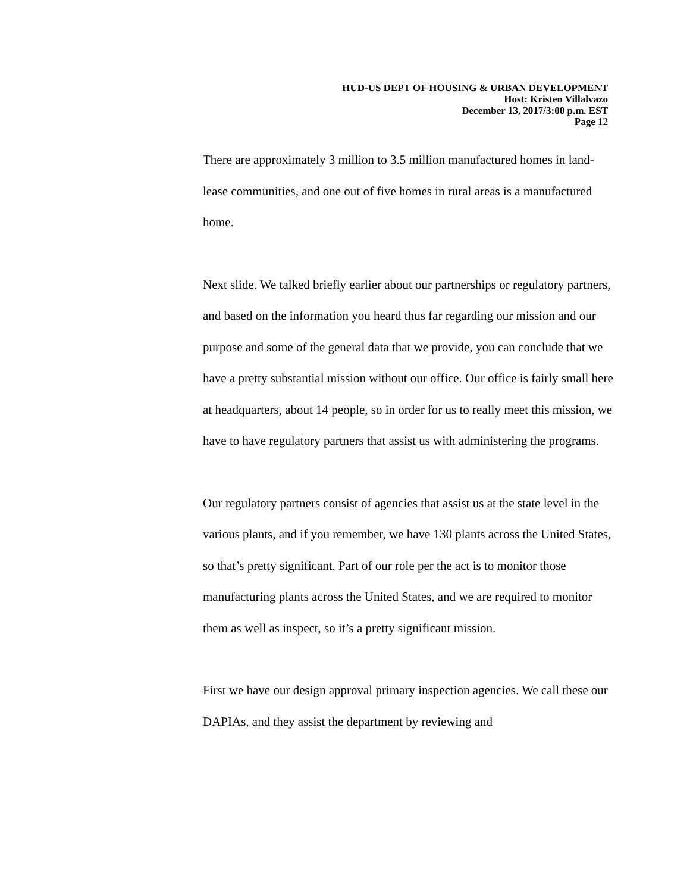HUD-US DEPT OF HOUSING & URBAN DEVELOPMENT
Host: Kristen Villalvazo
December 13, 2017/3:00 p.m. EST
Page 12
There are approximately 3 million to 3.5 million manufactured homes in land-lease communities, and one out of five homes in rural areas is a manufactured home.
Next slide. We talked briefly earlier about our partnerships or regulatory partners, and based on the information you heard thus far regarding our mission and our purpose and some of the general data that we provide, you can conclude that we have a pretty substantial mission without our office. Our office is fairly small here at headquarters, about 14 people, so in order for us to really meet this mission, we have to have regulatory partners that assist us with administering the programs.
Our regulatory partners consist of agencies that assist us at the state level in the various plants, and if you remember, we have 130 plants across the United States, so that’s pretty significant. Part of our role per the act is to monitor those manufacturing plants across the United States, and we are required to monitor them as well as inspect, so it’s a pretty significant mission.
First we have our design approval primary inspection agencies. We call these our DAPIAs, and they assist the department by reviewing and